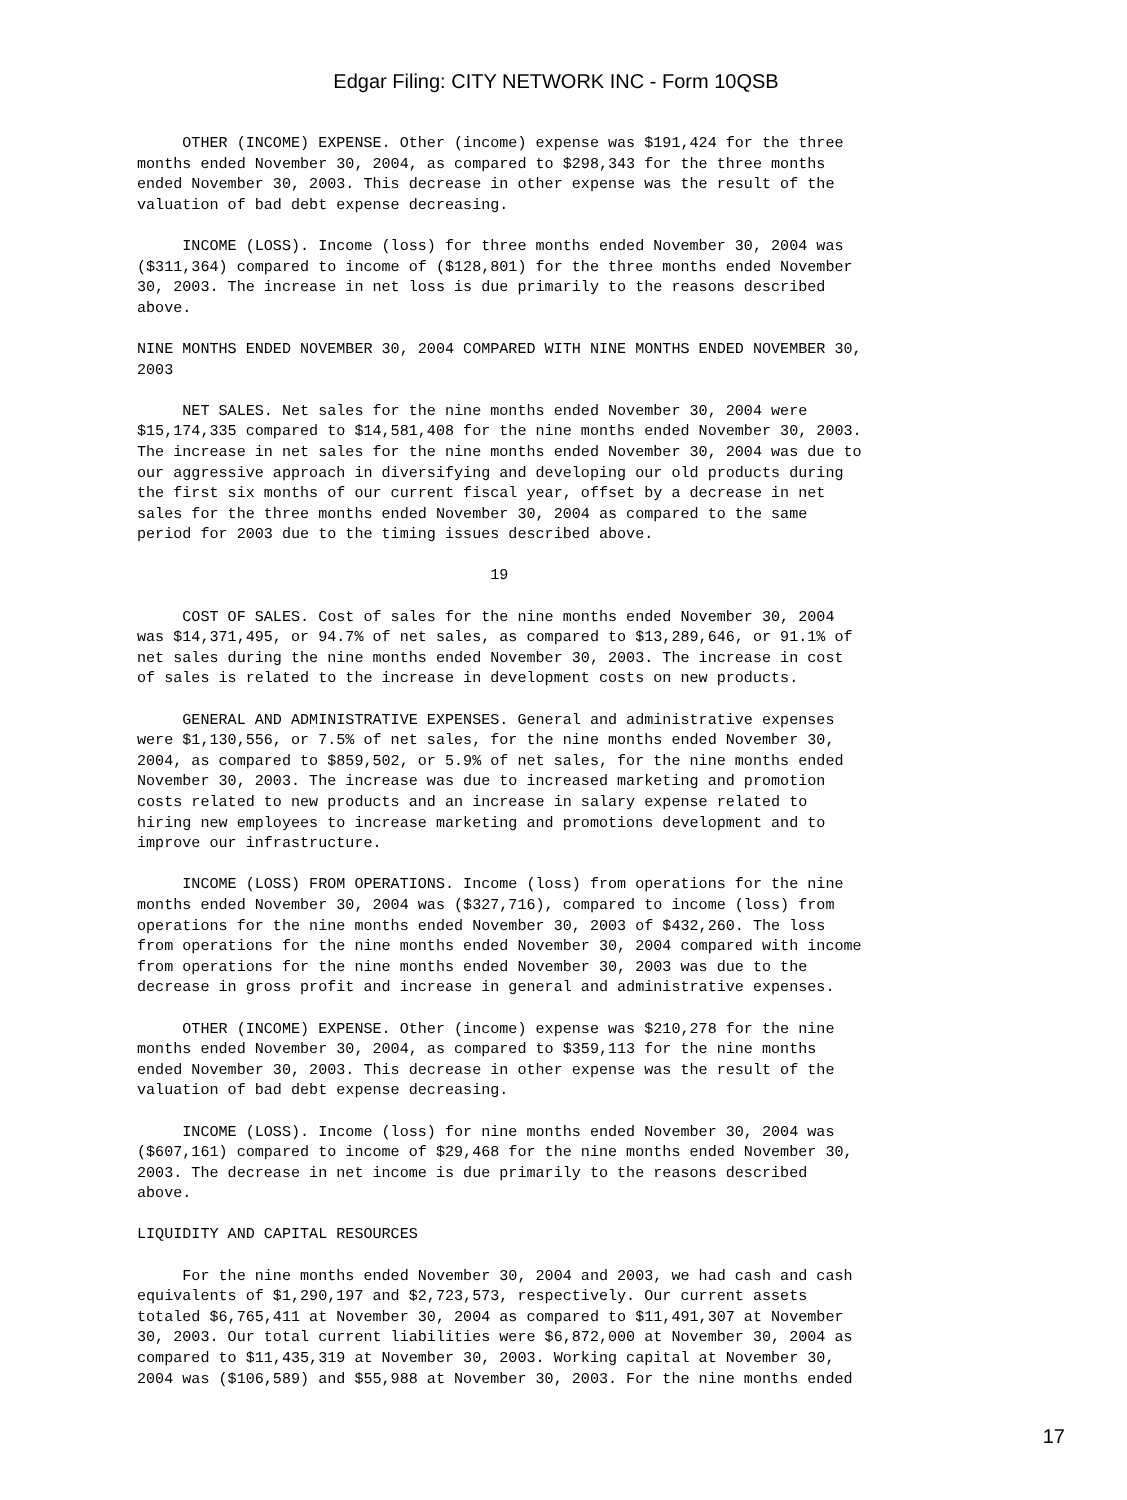Edgar Filing: CITY NETWORK INC - Form 10QSB
     OTHER (INCOME) EXPENSE. Other (income) expense was $191,424 for the three
months ended November 30, 2004, as compared to $298,343 for the three months
ended November 30, 2003. This decrease in other expense was the result of the
valuation of bad debt expense decreasing.

     INCOME (LOSS). Income (loss) for three months ended November 30, 2004 was
($311,364) compared to income of ($128,801) for the three months ended November
30, 2003. The increase in net loss is due primarily to the reasons described
above.

NINE MONTHS ENDED NOVEMBER 30, 2004 COMPARED WITH NINE MONTHS ENDED NOVEMBER 30,
2003

     NET SALES. Net sales for the nine months ended November 30, 2004 were
$15,174,335 compared to $14,581,408 for the nine months ended November 30, 2003.
The increase in net sales for the nine months ended November 30, 2004 was due to
our aggressive approach in diversifying and developing our old products during
the first six months of our current fiscal year, offset by a decrease in net
sales for the three months ended November 30, 2004 as compared to the same
period for 2003 due to the timing issues described above.

                                       19

     COST OF SALES. Cost of sales for the nine months ended November 30, 2004
was $14,371,495, or 94.7% of net sales, as compared to $13,289,646, or 91.1% of
net sales during the nine months ended November 30, 2003. The increase in cost
of sales is related to the increase in development costs on new products.

     GENERAL AND ADMINISTRATIVE EXPENSES. General and administrative expenses
were $1,130,556, or 7.5% of net sales, for the nine months ended November 30,
2004, as compared to $859,502, or 5.9% of net sales, for the nine months ended
November 30, 2003. The increase was due to increased marketing and promotion
costs related to new products and an increase in salary expense related to
hiring new employees to increase marketing and promotions development and to
improve our infrastructure.

     INCOME (LOSS) FROM OPERATIONS. Income (loss) from operations for the nine
months ended November 30, 2004 was ($327,716), compared to income (loss) from
operations for the nine months ended November 30, 2003 of $432,260. The loss
from operations for the nine months ended November 30, 2004 compared with income
from operations for the nine months ended November 30, 2003 was due to the
decrease in gross profit and increase in general and administrative expenses.

     OTHER (INCOME) EXPENSE. Other (income) expense was $210,278 for the nine
months ended November 30, 2004, as compared to $359,113 for the nine months
ended November 30, 2003. This decrease in other expense was the result of the
valuation of bad debt expense decreasing.

     INCOME (LOSS). Income (loss) for nine months ended November 30, 2004 was
($607,161) compared to income of $29,468 for the nine months ended November 30,
2003. The decrease in net income is due primarily to the reasons described
above.

LIQUIDITY AND CAPITAL RESOURCES

     For the nine months ended November 30, 2004 and 2003, we had cash and cash
equivalents of $1,290,197 and $2,723,573, respectively. Our current assets
totaled $6,765,411 at November 30, 2004 as compared to $11,491,307 at November
30, 2003. Our total current liabilities were $6,872,000 at November 30, 2004 as
compared to $11,435,319 at November 30, 2003. Working capital at November 30,
2004 was ($106,589) and $55,988 at November 30, 2003. For the nine months ended
17